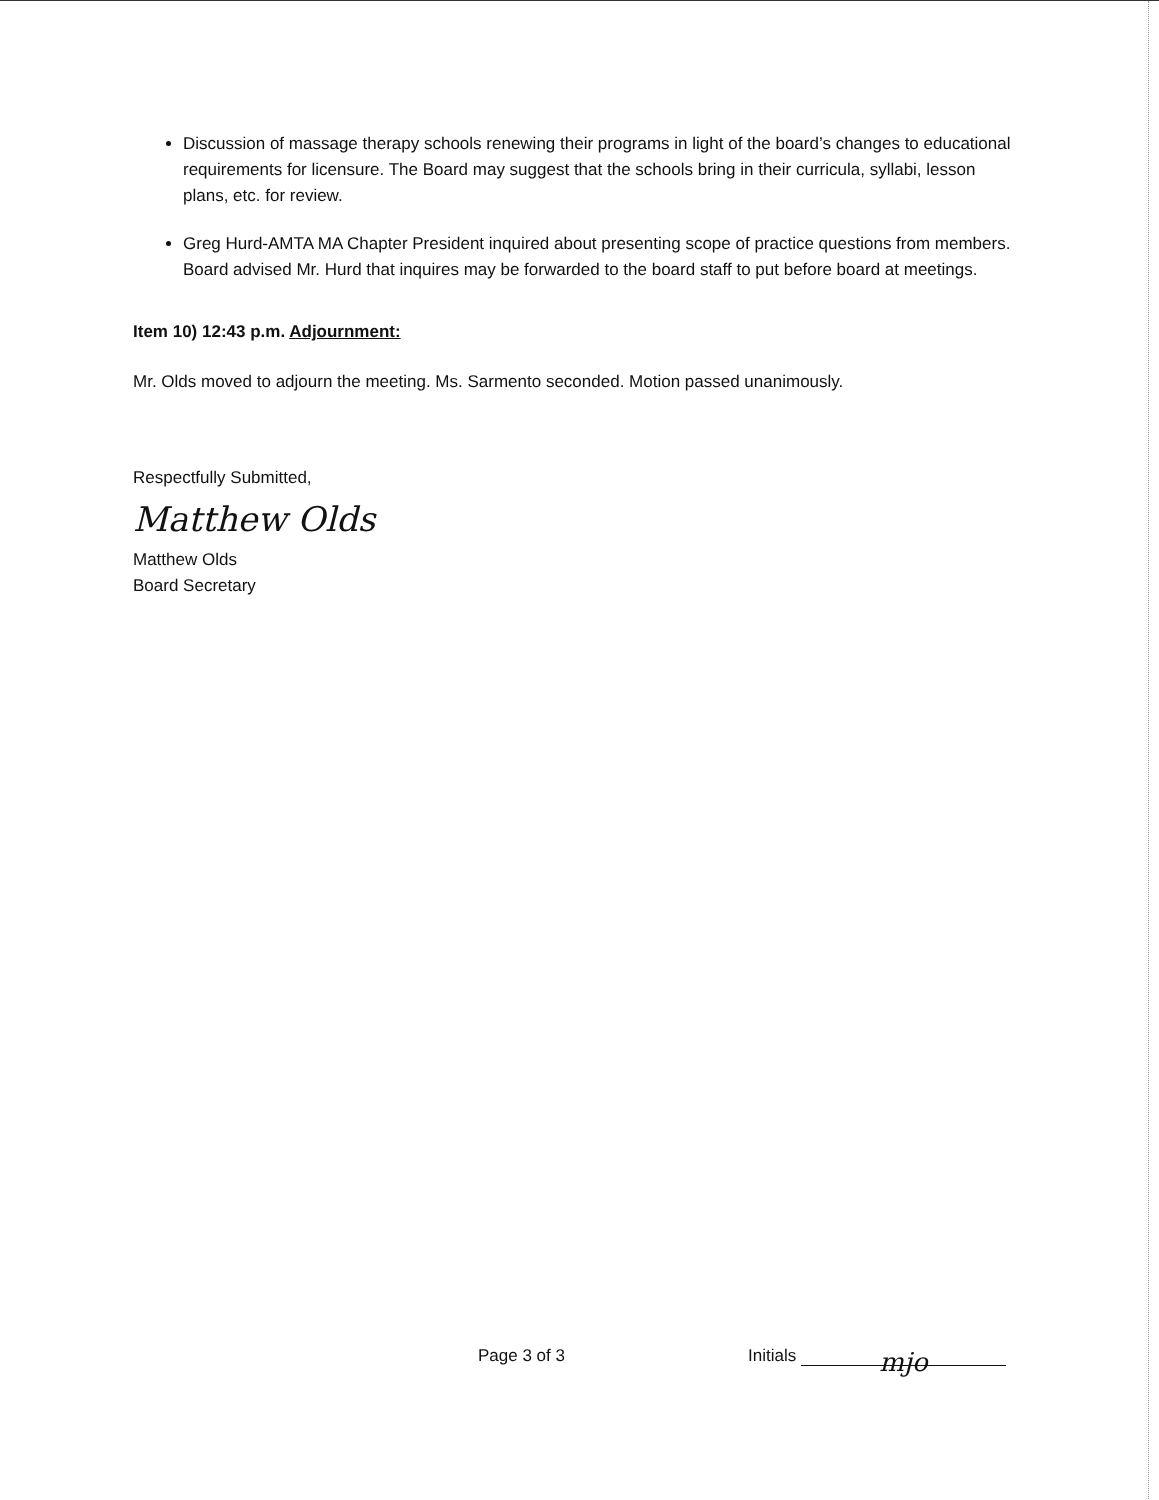Discussion of massage therapy schools renewing their programs in light of the board’s changes to educational requirements for licensure. The Board may suggest that the schools bring in their curricula, syllabi, lesson plans, etc. for review.
Greg Hurd-AMTA MA Chapter President inquired about presenting scope of practice questions from members. Board advised Mr. Hurd that inquires may be forwarded to the board staff to put before board at meetings.
Item 10) 12:43 p.m. Adjournment:
Mr. Olds moved to adjourn the meeting. Ms. Sarmento seconded. Motion passed unanimously.
Respectfully Submitted,
Matthew Olds
Matthew Olds
Board Secretary
Page 3 of 3 Initials mjo